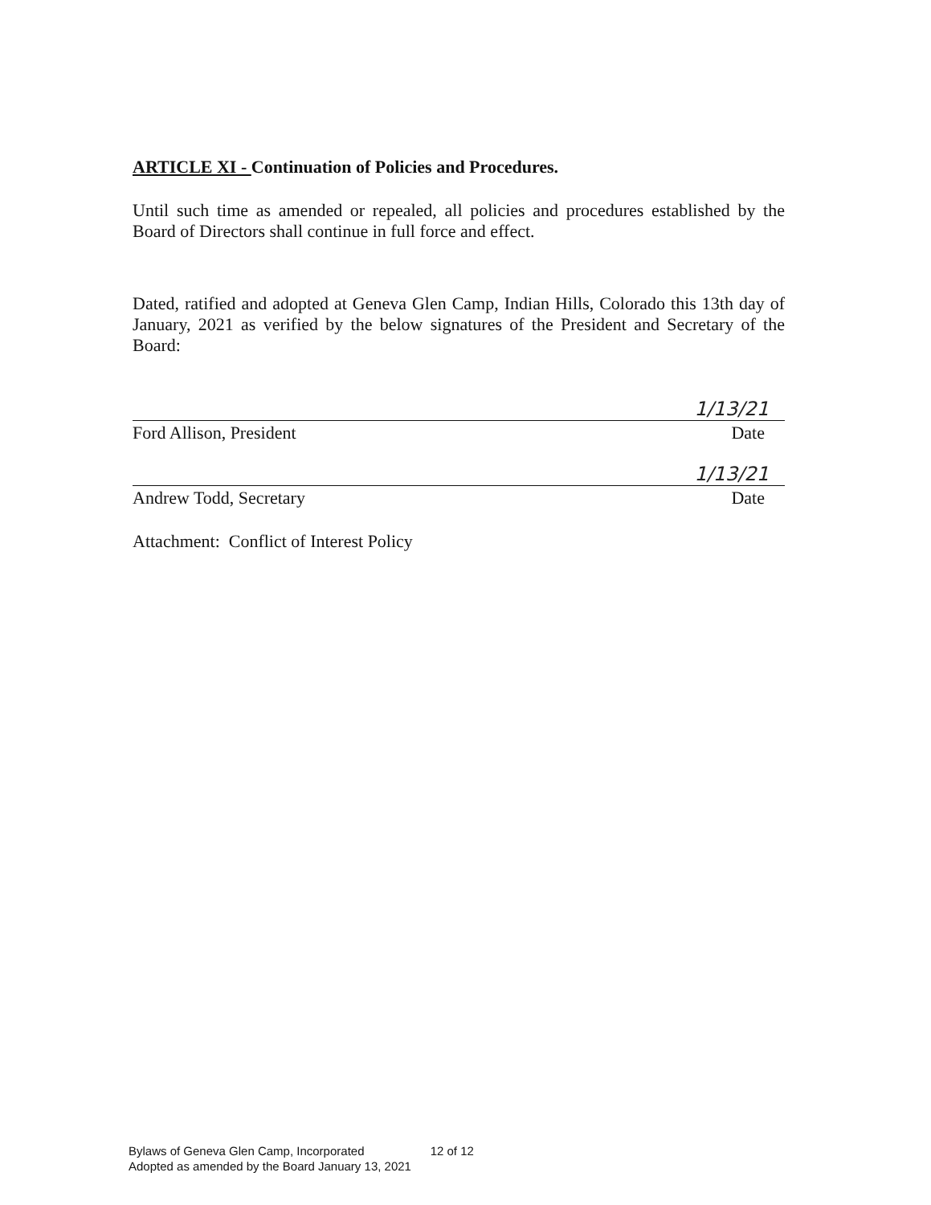ARTICLE XI - Continuation of Policies and Procedures.
Until such time as amended or repealed, all policies and procedures established by the Board of Directors shall continue in full force and effect.
Dated, ratified and adopted at Geneva Glen Camp, Indian Hills, Colorado this 13th day of January, 2021 as verified by the below signatures of the President and Secretary of the Board:
1/13/21
Ford Allison, President Date
1/13/21
Andrew Todd, Secretary Date
Attachment: Conflict of Interest Policy
Bylaws of Geneva Glen Camp, Incorporated 12 of 12
Adopted as amended by the Board January 13, 2021